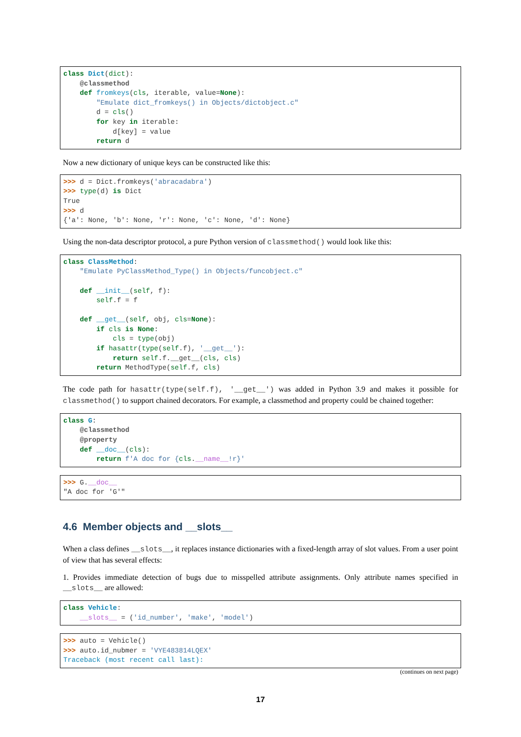class Dict(dict):
    @classmethod
    def fromkeys(cls, iterable, value=None):
        "Emulate dict_fromkeys() in Objects/dictobject.c"
        d = cls()
        for key in iterable:
            d[key] = value
        return d
Now a new dictionary of unique keys can be constructed like this:
>>> d = Dict.fromkeys('abracadabra')
>>> type(d) is Dict
True
>>> d
{'a': None, 'b': None, 'r': None, 'c': None, 'd': None}
Using the non-data descriptor protocol, a pure Python version of classmethod() would look like this:
class ClassMethod:
    "Emulate PyClassMethod_Type() in Objects/funcobject.c"

    def __init__(self, f):
        self.f = f

    def __get__(self, obj, cls=None):
        if cls is None:
            cls = type(obj)
        if hasattr(type(self.f), '__get__'):
            return self.f.__get__(cls, cls)
        return MethodType(self.f, cls)
The code path for hasattr(type(self.f), '__get__') was added in Python 3.9 and makes it possible for classmethod() to support chained decorators. For example, a classmethod and property could be chained together:
class G:
    @classmethod
    @property
    def __doc__(cls):
        return f'A doc for {cls.__name__!r}'
>>> G.__doc__
"A doc for 'G'"
4.6 Member objects and __slots__
When a class defines __slots__, it replaces instance dictionaries with a fixed-length array of slot values. From a user point of view that has several effects:
1. Provides immediate detection of bugs due to misspelled attribute assignments. Only attribute names specified in __slots__ are allowed:
class Vehicle:
    __slots__ = ('id_number', 'make', 'model')
>>> auto = Vehicle()
>>> auto.id_nubmer = 'VYE483814LQEX'
Traceback (most recent call last):
(continues on next page)
17